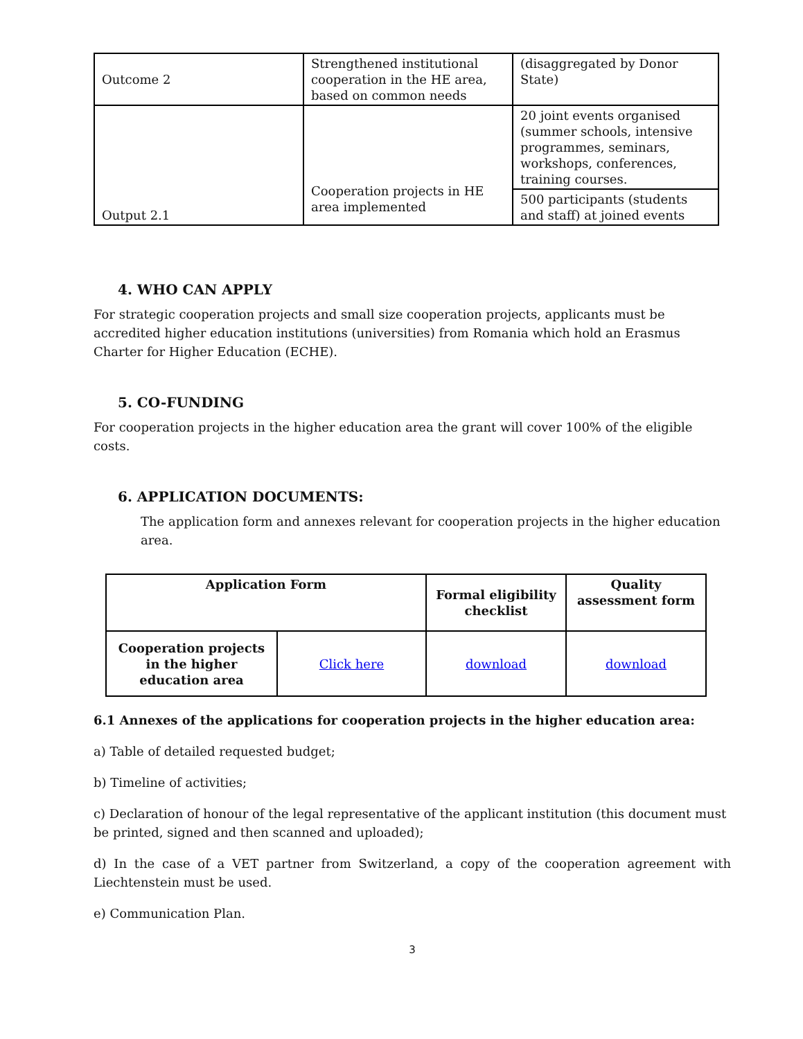| Outcome 2 | Strengthened institutional cooperation in the HE area, based on common needs | (disaggregated by Donor State) |
| Output 2.1 | Cooperation projects in HE area implemented | 20 joint events organised (summer schools, intensive programmes, seminars, workshops, conferences, training courses. |
| | | 500 participants (students and staff) at joined events |
4. WHO CAN APPLY
For strategic cooperation projects and small size cooperation projects, applicants must be accredited higher education institutions (universities) from Romania which hold an Erasmus Charter for Higher Education (ECHE).
5. CO-FUNDING
For cooperation projects in the higher education area the grant will cover 100% of the eligible costs.
6. APPLICATION DOCUMENTS:
The application form and annexes relevant for cooperation projects in the higher education area.
| Application Form | | Formal eligibility checklist | Quality assessment form |
| --- | --- | --- | --- |
| Cooperation projects in the higher education area | Click here | download | download |
6.1 Annexes of the applications for cooperation projects in the higher education area:
a) Table of detailed requested budget;
b) Timeline of activities;
c) Declaration of honour of the legal representative of the applicant institution (this document must be printed, signed and then scanned and uploaded);
d) In the case of a VET partner from Switzerland, a copy of the cooperation agreement with Liechtenstein must be used.
e) Communication Plan.
3